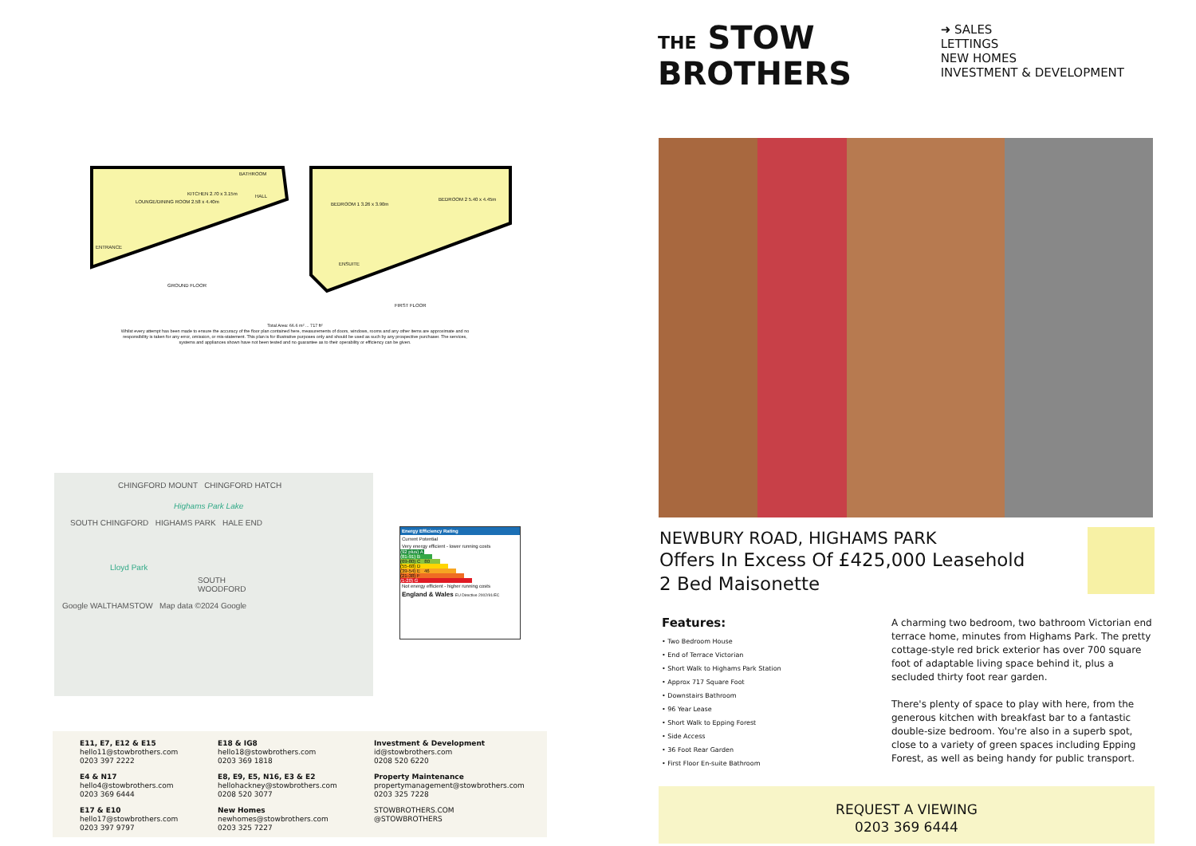LOUNGE/DINING ROOM 2.58 x 4.40m
KITCHEN 2.70 x 3.15m
BATHROOM
HALL
ENTRANCE
BEDROOM 1 3.26 x 3.90m
BEDROOM 2 5.40 x 4.45m
ENSUITE
GROUND FLOOR
FIRST FLOOR
Total Area: 66.6 m² ... 717 ft²
Whilst every attempt has been made to ensure the accuracy of the floor plan contained here, measurements of doors, windows, rooms and any other items are approximate and no responsibility is taken for any error, omission, or mis-statement. This plan is for illustrative purposes only and should be used as such by any prospective purchaser. The services, systems and appliances shown have not been tested and no guarantee as to their operability or efficiency can be given.
CHINGFORD MOUNT CHINGFORD HATCH
Highams Park Lake
SOUTH CHINGFORD HIGHAMS PARK HALE END
Lloyd Park
SOUTH WOODFORD
Google WALTHAMSTOW Map data ©2024 Google
Energy Efficiency Rating
Current Potential
Very energy efficient - lower running costs
(92 plus) A
(81-91) B
(69-80) C 80
(55-68) D
(39-54) E 46
(21-38) F
(1-20) G
Not energy efficient - higher running costs
England & Wales EU Directive 2002/91/EC
E11, E7, E12 & E15
hello11@stowbrothers.com
0203 397 2222
E4 & N17
hello4@stowbrothers.com
0203 369 6444
E17 & E10
hello17@stowbrothers.com
0203 397 9797
E18 & IG8
hello18@stowbrothers.com
0203 369 1818
E8, E9, E5, N16, E3 & E2
hellohackney@stowbrothers.com
0208 520 3077
New Homes
newhomes@stowbrothers.com
0203 325 7227
Investment & Development
id@stowbrothers.com
0208 520 6220
Property Maintenance
propertymanagement@stowbrothers.com
0203 325 7228
STOWBROTHERS.COM
@STOWBROTHERS
THE STOW
BROTHERS
➜ SALES
LETTINGS
NEW HOMES
INVESTMENT & DEVELOPMENT
NEWBURY ROAD, HIGHAMS PARK
Offers In Excess Of £425,000 Leasehold
2 Bed Maisonette
Features:
• Two Bedroom House
• End of Terrace Victorian
• Short Walk to Highams Park Station
• Approx 717 Square Foot
• Downstairs Bathroom
• 96 Year Lease
• Short Walk to Epping Forest
• Side Access
• 36 Foot Rear Garden
• First Floor En-suite Bathroom
A charming two bedroom, two bathroom Victorian end terrace home, minutes from Highams Park. The pretty cottage-style red brick exterior has over 700 square foot of adaptable living space behind it, plus a secluded thirty foot rear garden.
There's plenty of space to play with here, from the generous kitchen with breakfast bar to a fantastic double-size bedroom. You're also in a superb spot, close to a variety of green spaces including Epping Forest, as well as being handy for public transport.
REQUEST A VIEWING
0203 369 6444